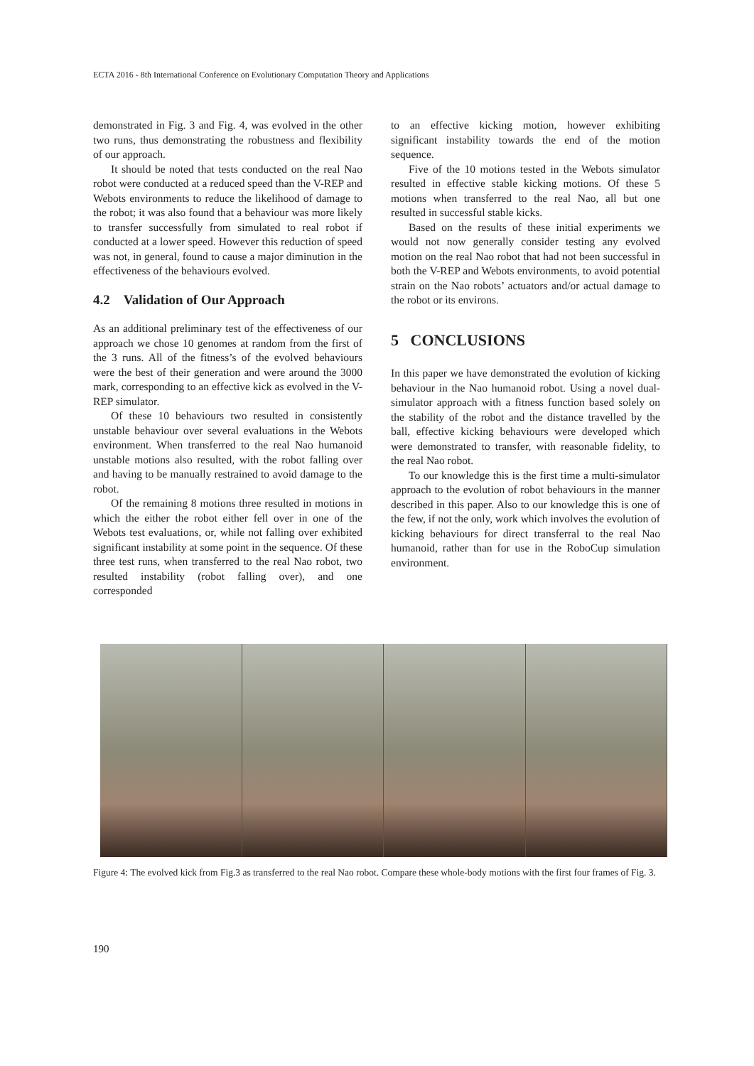ECTA 2016 - 8th International Conference on Evolutionary Computation Theory and Applications
demonstrated in Fig. 3 and Fig. 4, was evolved in the other two runs, thus demonstrating the robustness and flexibility of our approach.
It should be noted that tests conducted on the real Nao robot were conducted at a reduced speed than the V-REP and Webots environments to reduce the likelihood of damage to the robot; it was also found that a behaviour was more likely to transfer successfully from simulated to real robot if conducted at a lower speed. However this reduction of speed was not, in general, found to cause a major diminution in the effectiveness of the behaviours evolved.
4.2 Validation of Our Approach
As an additional preliminary test of the effectiveness of our approach we chose 10 genomes at random from the first of the 3 runs. All of the fitness’s of the evolved behaviours were the best of their generation and were around the 3000 mark, corresponding to an effective kick as evolved in the V-REP simulator.
Of these 10 behaviours two resulted in consistently unstable behaviour over several evaluations in the Webots environment. When transferred to the real Nao humanoid unstable motions also resulted, with the robot falling over and having to be manually restrained to avoid damage to the robot.
Of the remaining 8 motions three resulted in motions in which the either the robot either fell over in one of the Webots test evaluations, or, while not falling over exhibited significant instability at some point in the sequence. Of these three test runs, when transferred to the real Nao robot, two resulted instability (robot falling over), and one corresponded
to an effective kicking motion, however exhibiting significant instability towards the end of the motion sequence.
Five of the 10 motions tested in the Webots simulator resulted in effective stable kicking motions. Of these 5 motions when transferred to the real Nao, all but one resulted in successful stable kicks.
Based on the results of these initial experiments we would not now generally consider testing any evolved motion on the real Nao robot that had not been successful in both the V-REP and Webots environments, to avoid potential strain on the Nao robots’ actuators and/or actual damage to the robot or its environs.
5 CONCLUSIONS
In this paper we have demonstrated the evolution of kicking behaviour in the Nao humanoid robot. Using a novel dual-simulator approach with a fitness function based solely on the stability of the robot and the distance travelled by the ball, effective kicking behaviours were developed which were demonstrated to transfer, with reasonable fidelity, to the real Nao robot.
To our knowledge this is the first time a multi-simulator approach to the evolution of robot behaviours in the manner described in this paper. Also to our knowledge this is one of the few, if not the only, work which involves the evolution of kicking behaviours for direct transferral to the real Nao humanoid, rather than for use in the RoboCup simulation environment.
Figure 4: The evolved kick from Fig.3 as transferred to the real Nao robot. Compare these whole-body motions with the first four frames of Fig. 3.
190